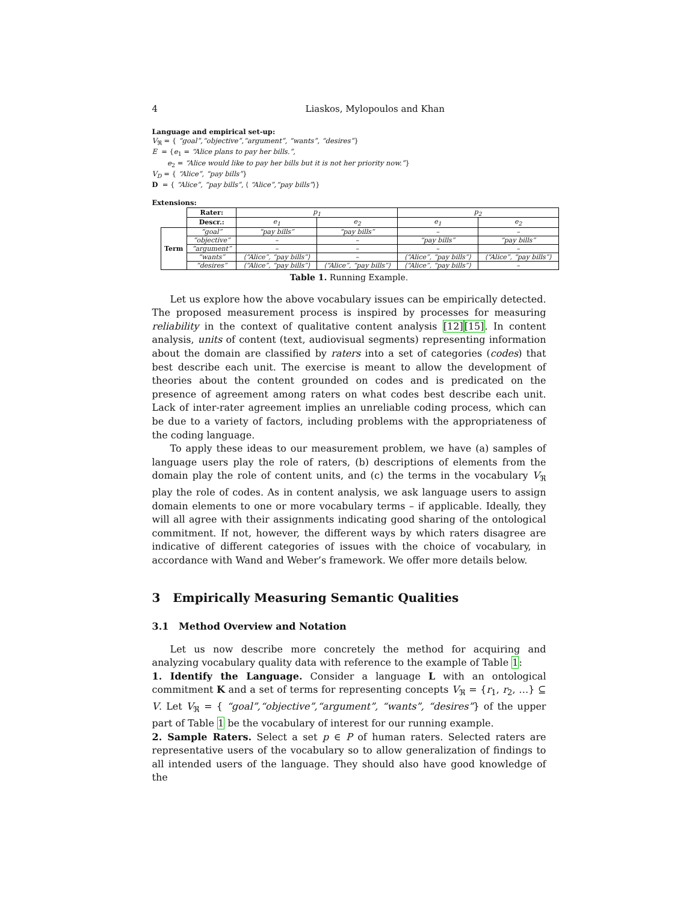4 Liaskos, Mylopoulos and Khan
Language and empirical set-up:
V<sub>ℜ</sub> = { “goal”,“objective”,“argument”, “wants”, “desires”}
E = {e<sub>1</sub> = “Alice plans to pay her bills.”,
e<sub>2</sub> = “Alice would like to pay her bills but it is not her priority now.”}
V<sub>D</sub> = { “Alice”, “pay bills”}
D = { “Alice”, “pay bills”, ⟨ “Alice”,“pay bills”⟩}
Extensions:
| | Rater: | p<sub>1</sub> | | p<sub>2</sub> | |
| | Descr.: | e<sub>1</sub> | e<sub>2</sub> | e<sub>1</sub> | e<sub>2</sub> |
| Term | “goal” | “pay bills” | “pay bills” | – | – |
| | “objective” | – | – | “pay bills” | “pay bills” |
| | “argument” | – | – | – | – |
| | “wants” | ⟨“Alice”, “pay bills”⟩ | – | ⟨“Alice”, “pay bills”⟩ | ⟨“Alice”, “pay bills”⟩ |
| | “desires” | ⟨“Alice”, “pay bills”⟩ | ⟨“Alice”, “pay bills”⟩ | ⟨“Alice”, “pay bills”⟩ | – |
Table 1. Running Example.
Let us explore how the above vocabulary issues can be empirically detected. The proposed measurement process is inspired by processes for measuring reliability in the context of qualitative content analysis [12][15]. In content analysis, units of content (text, audiovisual segments) representing information about the domain are classified by raters into a set of categories (codes) that best describe each unit. The exercise is meant to allow the development of theories about the content grounded on codes and is predicated on the presence of agreement among raters on what codes best describe each unit. Lack of inter-rater agreement implies an unreliable coding process, which can be due to a variety of factors, including problems with the appropriateness of the coding language.
To apply these ideas to our measurement problem, we have (a) samples of language users play the role of raters, (b) descriptions of elements from the domain play the role of content units, and (c) the terms in the vocabulary V<sub>ℜ</sub> play the role of codes. As in content analysis, we ask language users to assign domain elements to one or more vocabulary terms – if applicable. Ideally, they will all agree with their assignments indicating good sharing of the ontological commitment. If not, however, the different ways by which raters disagree are indicative of different categories of issues with the choice of vocabulary, in accordance with Wand and Weber’s framework. We offer more details below.
3 Empirically Measuring Semantic Qualities
3.1 Method Overview and Notation
Let us now describe more concretely the method for acquiring and analyzing vocabulary quality data with reference to the example of Table 1:
1. Identify the Language. Consider a language L with an ontological commitment K and a set of terms for representing concepts V<sub>ℜ</sub> = {r<sub>1</sub>, r<sub>2</sub>, …} ⊆ V. Let V<sub>ℜ</sub> = { “goal”,“objective”,“argument”, “wants”, “desires”} of the upper part of Table 1 be the vocabulary of interest for our running example.
2. Sample Raters. Select a set p ∈ P of human raters. Selected raters are representative users of the vocabulary so to allow generalization of findings to all intended users of the language. They should also have good knowledge of the